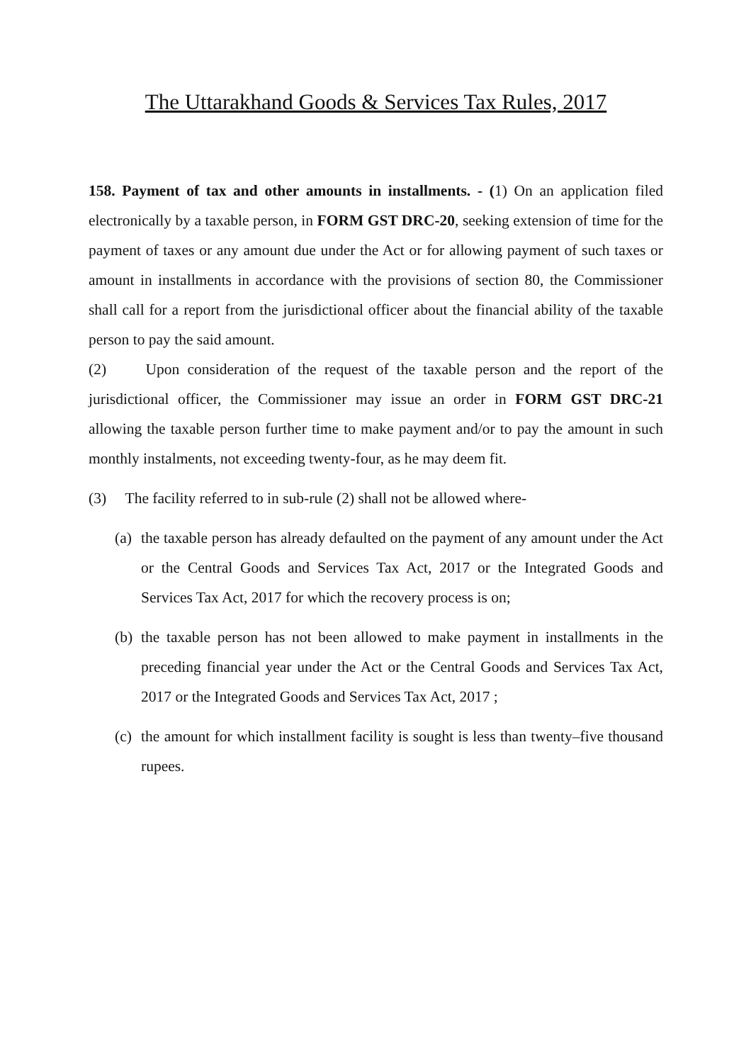The Uttarakhand Goods & Services Tax Rules, 2017
158. Payment of tax and other amounts in installments. - (1) On an application filed electronically by a taxable person, in FORM GST DRC-20, seeking extension of time for the payment of taxes or any amount due under the Act or for allowing payment of such taxes or amount in installments in accordance with the provisions of section 80, the Commissioner shall call for a report from the jurisdictional officer about the financial ability of the taxable person to pay the said amount.
(2) Upon consideration of the request of the taxable person and the report of the jurisdictional officer, the Commissioner may issue an order in FORM GST DRC-21 allowing the taxable person further time to make payment and/or to pay the amount in such monthly instalments, not exceeding twenty-four, as he may deem fit.
(3) The facility referred to in sub-rule (2) shall not be allowed where-
(a)
the taxable person has already defaulted on the payment of any amount under the Act or the Central Goods and Services Tax Act, 2017 or the Integrated Goods and Services Tax Act, 2017 for which the recovery process is on;
(b)
the taxable person has not been allowed to make payment in installments in the preceding financial year under the Act or the Central Goods and Services Tax Act, 2017 or the Integrated Goods and Services Tax Act, 2017 ;
(c)
the amount for which installment facility is sought is less than twenty–five thousand rupees.